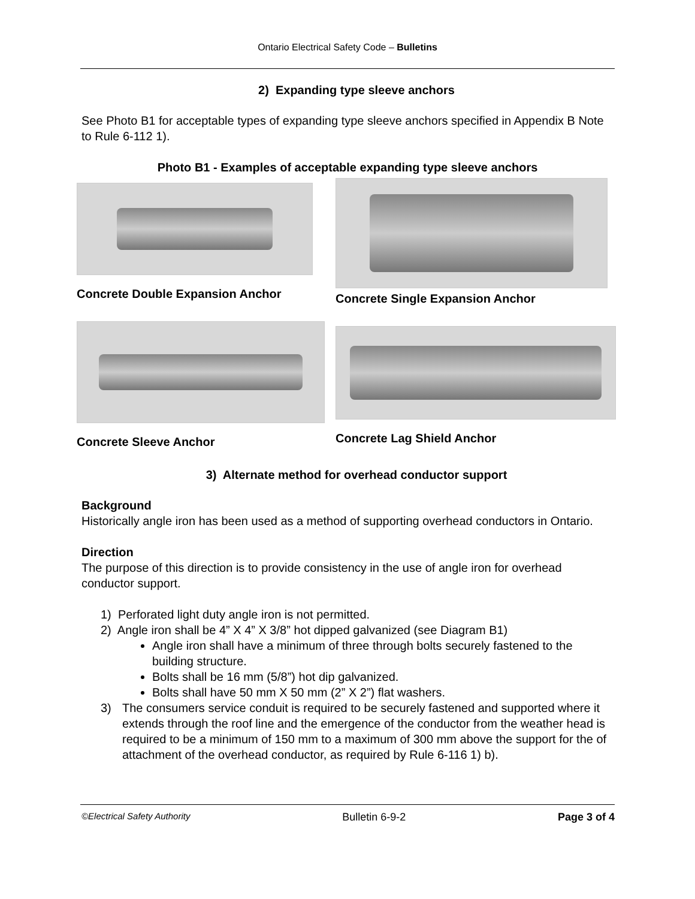Ontario Electrical Safety Code – Bulletins
2) Expanding type sleeve anchors
See Photo B1 for acceptable types of expanding type sleeve anchors specified in Appendix B Note to Rule 6-112 1).
Photo B1 - Examples of acceptable expanding type sleeve anchors
Concrete Double Expansion Anchor
Concrete Single Expansion Anchor
Concrete Sleeve Anchor Concrete Lag Shield Anchor
3) Alternate method for overhead conductor support
Background
Historically angle iron has been used as a method of supporting overhead conductors in Ontario.
Direction
The purpose of this direction is to provide consistency in the use of angle iron for overhead conductor support.
1) Perforated light duty angle iron is not permitted.
2) Angle iron shall be 4” X 4” X 3/8” hot dipped galvanized (see Diagram B1)
Angle iron shall have a minimum of three through bolts securely fastened to the building structure.
Bolts shall be 16 mm (5/8”) hot dip galvanized.
Bolts shall have 50 mm X 50 mm (2” X 2”) flat washers.
3) The consumers service conduit is required to be securely fastened and supported where it extends through the roof line and the emergence of the conductor from the weather head is required to be a minimum of 150 mm to a maximum of 300 mm above the support for the of attachment of the overhead conductor, as required by Rule 6-116 1) b).
©Electrical Safety Authority Bulletin 6-9-2 Page 3 of 4